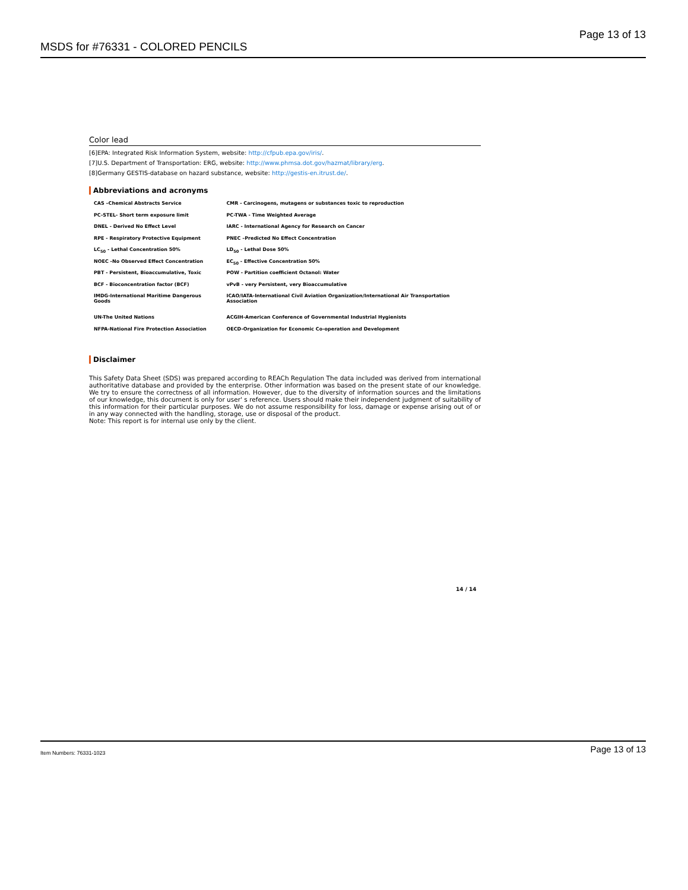MSDS for #76331 - COLORED PENCILS Page 13 of 13
Color lead
[6]EPA: Integrated Risk Information System, website: http://cfpub.epa.gov/iris/.
[7]U.S. Department of Transportation: ERG, website: http://www.phmsa.dot.gov/hazmat/library/erg.
[8]Germany GESTIS-database on hazard substance, website: http://gestis-en.itrust.de/.
Abbreviations and acronyms
| CAS –Chemical Abstracts Service | CMR - Carcinogens, mutagens or substances toxic to reproduction |
| PC-STEL- Short term exposure limit | PC-TWA - Time Weighted Average |
| DNEL - Derived No Effect Level | IARC - International Agency for Research on Cancer |
| RPE - Respiratory Protective Equipment | PNEC –Predicted No Effect Concentration |
| LC<sub>50</sub> - Lethal Concentration 50% | LD<sub>50</sub> - Lethal Dose 50% |
| NOEC -No Observed Effect Concentration | EC<sub>50</sub> - Effective Concentration 50% |
| PBT - Persistent, Bioaccumulative, Toxic | POW - Partition coefficient Octanol: Water |
| BCF - Bioconcentration factor (BCF) | vPvB - very Persistent, very Bioaccumulative |
| IMDG-International Maritime Dangerous Goods | ICAO/IATA-International Civil Aviation Organization/International Air Transportation Association |
| UN-The United Nations | ACGIH-American Conference of Governmental Industrial Hygienists |
| NFPA-National Fire Protection Association | OECD-Organization for Economic Co-operation and Development |
Disclaimer
This Safety Data Sheet (SDS) was prepared according to REACh Regulation The data included was derived from international authoritative database and provided by the enterprise. Other information was based on the present state of our knowledge. We try to ensure the correctness of all information. However, due to the diversity of information sources and the limitations of our knowledge, this document is only for user' s reference. Users should make their independent judgment of suitability of this information for their particular purposes. We do not assume responsibility for loss, damage or expense arising out of or in any way connected with the handling, storage, use or disposal of the product.
Note: This report is for internal use only by the client.
14 / 14
Item Numbers: 76331-1023 Page 13 of 13